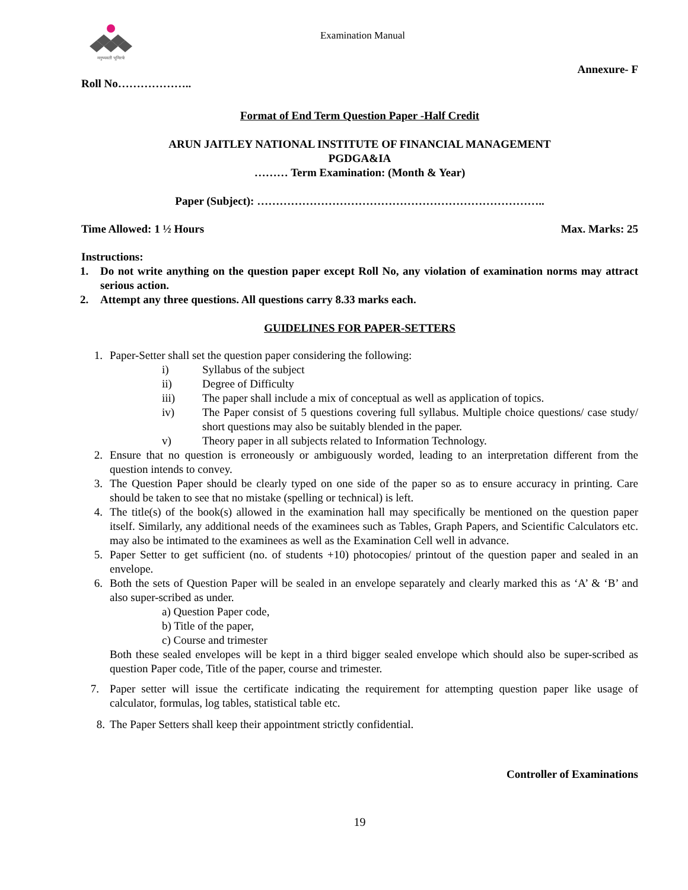मनुष्यवती भूमिरर्थः
Examination Manual
Annexure- F
Roll No………………..
Format of End Term Question Paper -Half Credit
ARUN JAITLEY NATIONAL INSTITUTE OF FINANCIAL MANAGEMENT
PGDGA&IA
……… Term Examination: (Month & Year)
Paper (Subject): …………………………………………………………………..
Time Allowed: 1 ½ Hours Max. Marks: 25
Instructions:
1. Do not write anything on the question paper except Roll No, any violation of examination norms may attract serious action.
2. Attempt any three questions. All questions carry 8.33 marks each.
GUIDELINES FOR PAPER-SETTERS
1. Paper-Setter shall set the question paper considering the following:
i) Syllabus of the subject
ii) Degree of Difficulty
iii) The paper shall include a mix of conceptual as well as application of topics.
iv) The Paper consist of 5 questions covering full syllabus. Multiple choice questions/ case study/ short questions may also be suitably blended in the paper.
v) Theory paper in all subjects related to Information Technology.
2. Ensure that no question is erroneously or ambiguously worded, leading to an interpretation different from the question intends to convey.
3. The Question Paper should be clearly typed on one side of the paper so as to ensure accuracy in printing. Care should be taken to see that no mistake (spelling or technical) is left.
4. The title(s) of the book(s) allowed in the examination hall may specifically be mentioned on the question paper itself. Similarly, any additional needs of the examinees such as Tables, Graph Papers, and Scientific Calculators etc. may also be intimated to the examinees as well as the Examination Cell well in advance.
5. Paper Setter to get sufficient (no. of students +10) photocopies/ printout of the question paper and sealed in an envelope.
6. Both the sets of Question Paper will be sealed in an envelope separately and clearly marked this as ‘A’ & ‘B’ and also super-scribed as under.
a) Question Paper code,
b) Title of the paper,
c) Course and trimester
Both these sealed envelopes will be kept in a third bigger sealed envelope which should also be super-scribed as question Paper code, Title of the paper, course and trimester.
7. Paper setter will issue the certificate indicating the requirement for attempting question paper like usage of calculator, formulas, log tables, statistical table etc.
8. The Paper Setters shall keep their appointment strictly confidential.
Controller of Examinations
19